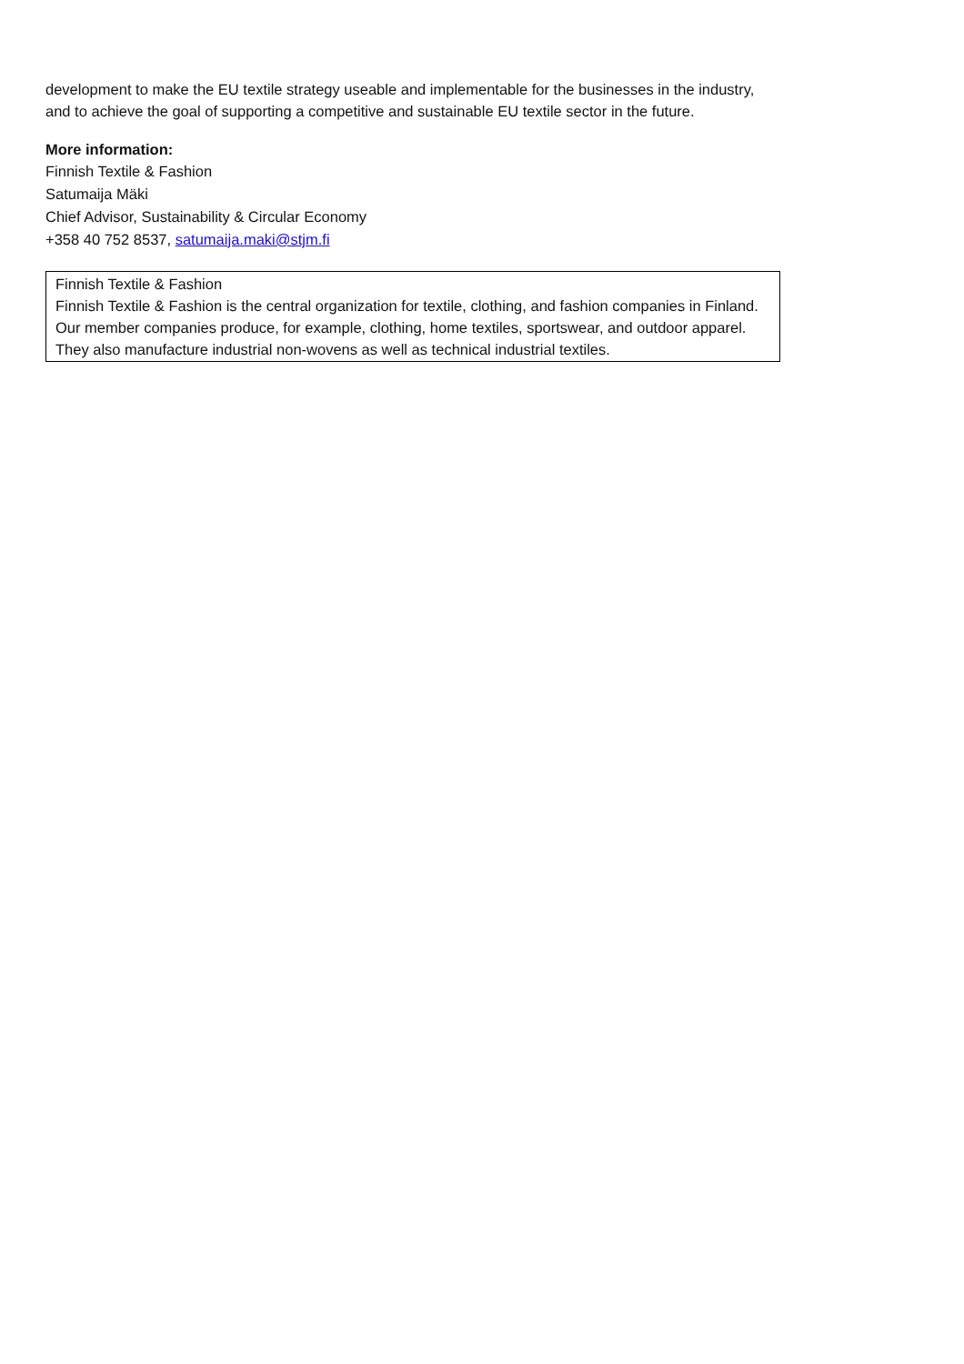development to make the EU textile strategy useable and implementable for the businesses in the industry, and to achieve the goal of supporting a competitive and sustainable EU textile sector in the future.
More information:
Finnish Textile & Fashion
Satumaija Mäki
Chief Advisor, Sustainability & Circular Economy
+358 40 752 8537, satumaija.maki@stjm.fi
Finnish Textile & Fashion
Finnish Textile & Fashion is the central organization for textile, clothing, and fashion companies in Finland. Our member companies produce, for example, clothing, home textiles, sportswear, and outdoor apparel. They also manufacture industrial non-wovens as well as technical industrial textiles.